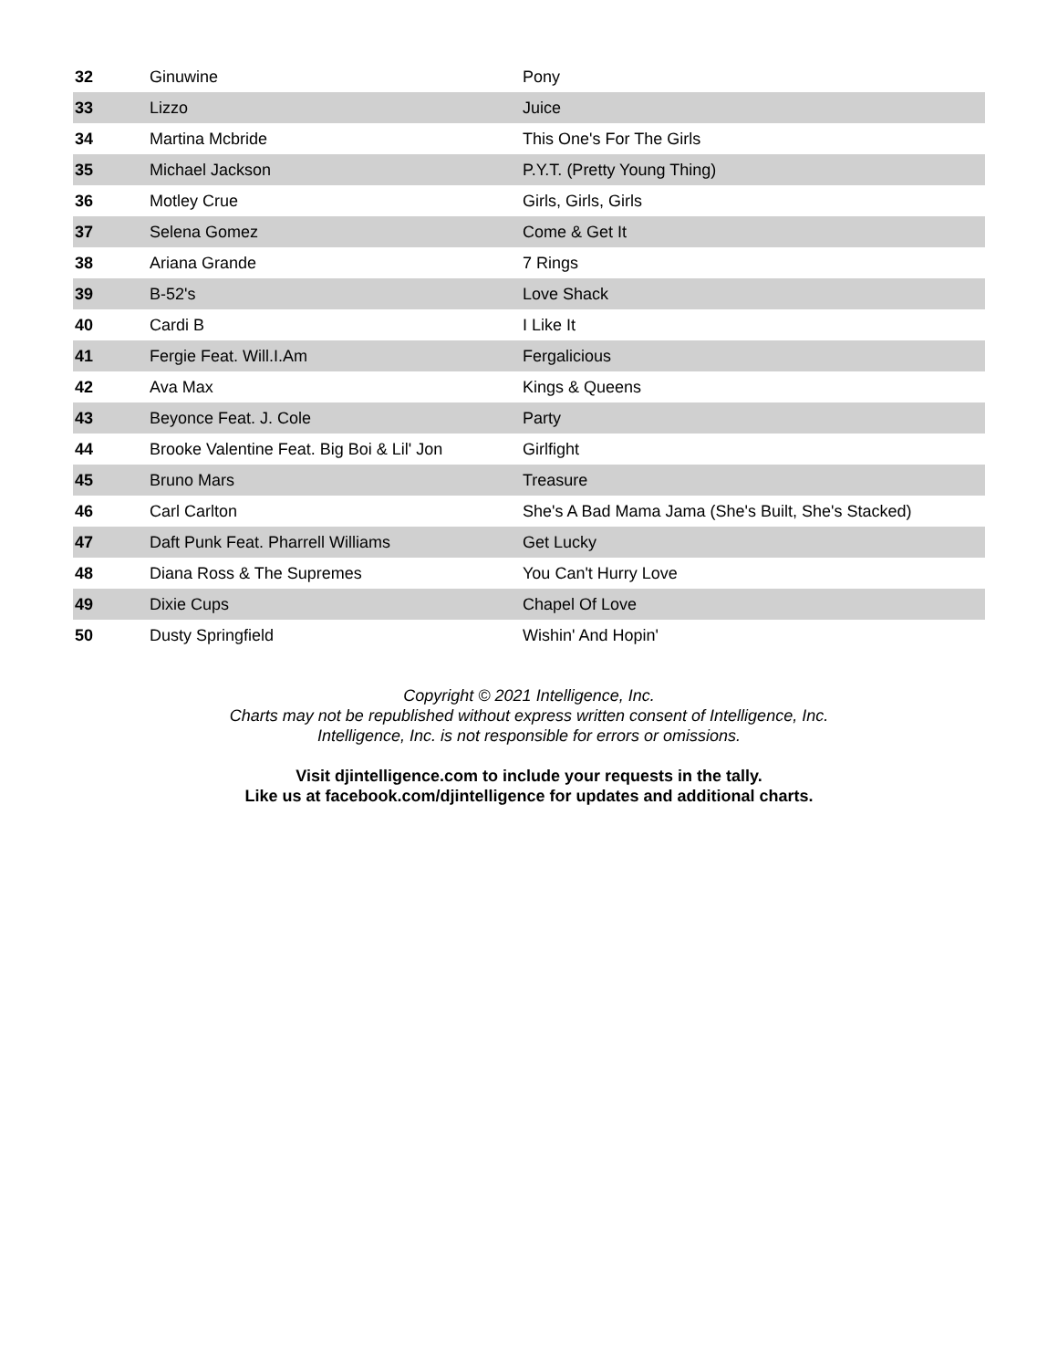| 32 | Ginuwine | Pony |
| 33 | Lizzo | Juice |
| 34 | Martina Mcbride | This One's For The Girls |
| 35 | Michael Jackson | P.Y.T. (Pretty Young Thing) |
| 36 | Motley Crue | Girls, Girls, Girls |
| 37 | Selena Gomez | Come & Get It |
| 38 | Ariana Grande | 7 Rings |
| 39 | B-52's | Love Shack |
| 40 | Cardi B | I Like It |
| 41 | Fergie Feat. Will.I.Am | Fergalicious |
| 42 | Ava Max | Kings & Queens |
| 43 | Beyonce Feat. J. Cole | Party |
| 44 | Brooke Valentine Feat. Big Boi & Lil' Jon | Girlfight |
| 45 | Bruno Mars | Treasure |
| 46 | Carl Carlton | She's A Bad Mama Jama (She's Built, She's Stacked) |
| 47 | Daft Punk Feat. Pharrell Williams | Get Lucky |
| 48 | Diana Ross & The Supremes | You Can't Hurry Love |
| 49 | Dixie Cups | Chapel Of Love |
| 50 | Dusty Springfield | Wishin' And Hopin' |
Copyright © 2021 Intelligence, Inc.
Charts may not be republished without express written consent of Intelligence, Inc.
Intelligence, Inc. is not responsible for errors or omissions.
Visit djintelligence.com to include your requests in the tally.
Like us at facebook.com/djintelligence for updates and additional charts.